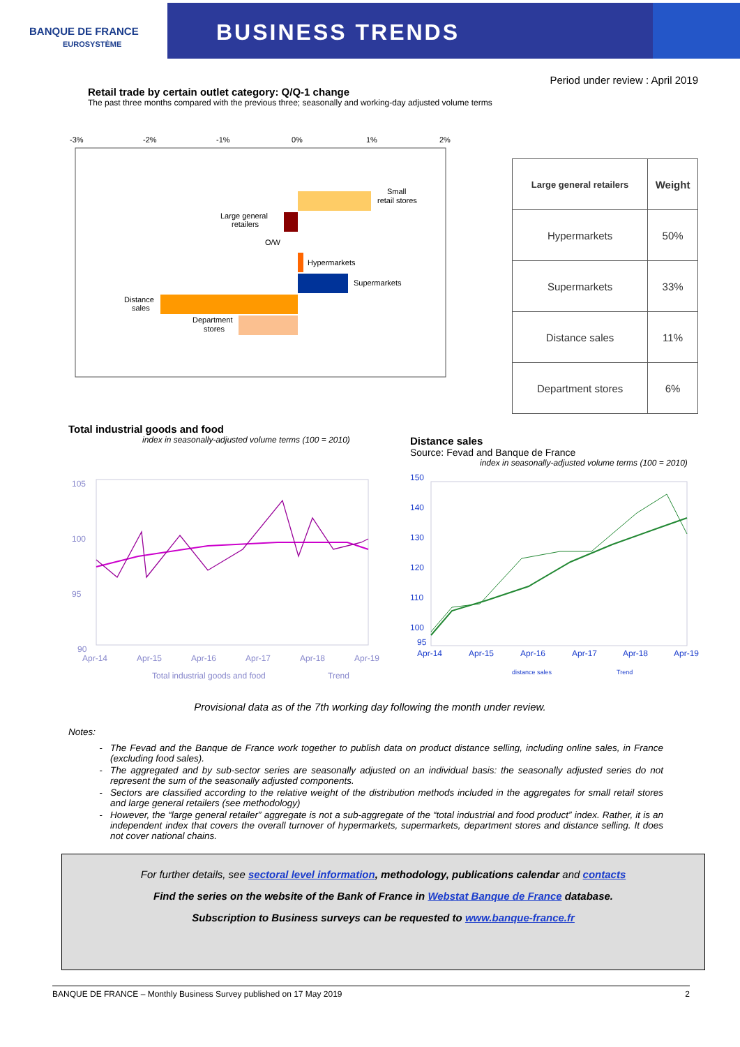BANQUE DE FRANCE
EUROSYSTÈME
BUSINESS TRENDS
Period under review : April 2019
Retail trade by certain outlet category: Q/Q-1 change
The past three months compared with the previous three; seasonally and working-day adjusted volume terms
-3%
-2%
-1%
0%
1%
2%
Small
retail stores
Large general
retailers
O/W
Hypermarkets
Supermarkets
Distance
sales
Department
stores
| Large general retailers | Weight |
| --- | --- |
| Hypermarkets | 50% |
| Supermarkets | 33% |
| Distance sales | 11% |
| Department stores | 6% |
Total industrial goods and food
index in seasonally-adjusted volume terms (100 = 2010)
105
100
95
90
Apr-14
Apr-15
Apr-16
Apr-17
Apr-18
Apr-19
Total industrial goods and food
Trend
Distance sales
Source: Fevad and Banque de France
index in seasonally-adjusted volume terms (100 = 2010)
150
140
130
120
110
100
95
Apr-14
Apr-15
Apr-16
Apr-17
Apr-18
Apr-19
distance sales
Trend
Provisional data as of the 7th working day following the month under review.
Notes:
The Fevad and the Banque de France work together to publish data on product distance selling, including online sales, in France (excluding food sales).
The aggregated and by sub-sector series are seasonally adjusted on an individual basis: the seasonally adjusted series do not represent the sum of the seasonally adjusted components.
Sectors are classified according to the relative weight of the distribution methods included in the aggregates for small retail stores and large general retailers (see methodology)
However, the “large general retailer” aggregate is not a sub-aggregate of the “total industrial and food product” index. Rather, it is an independent index that covers the overall turnover of hypermarkets, supermarkets, department stores and distance selling. It does not cover national chains.
For further details, see sectoral level information, methodology, publications calendar and contacts
Find the series on the website of the Bank of France in Webstat Banque de France database.
Subscription to Business surveys can be requested to www.banque-france.fr
BANQUE DE FRANCE – Monthly Business Survey published on 17 May 2019 2